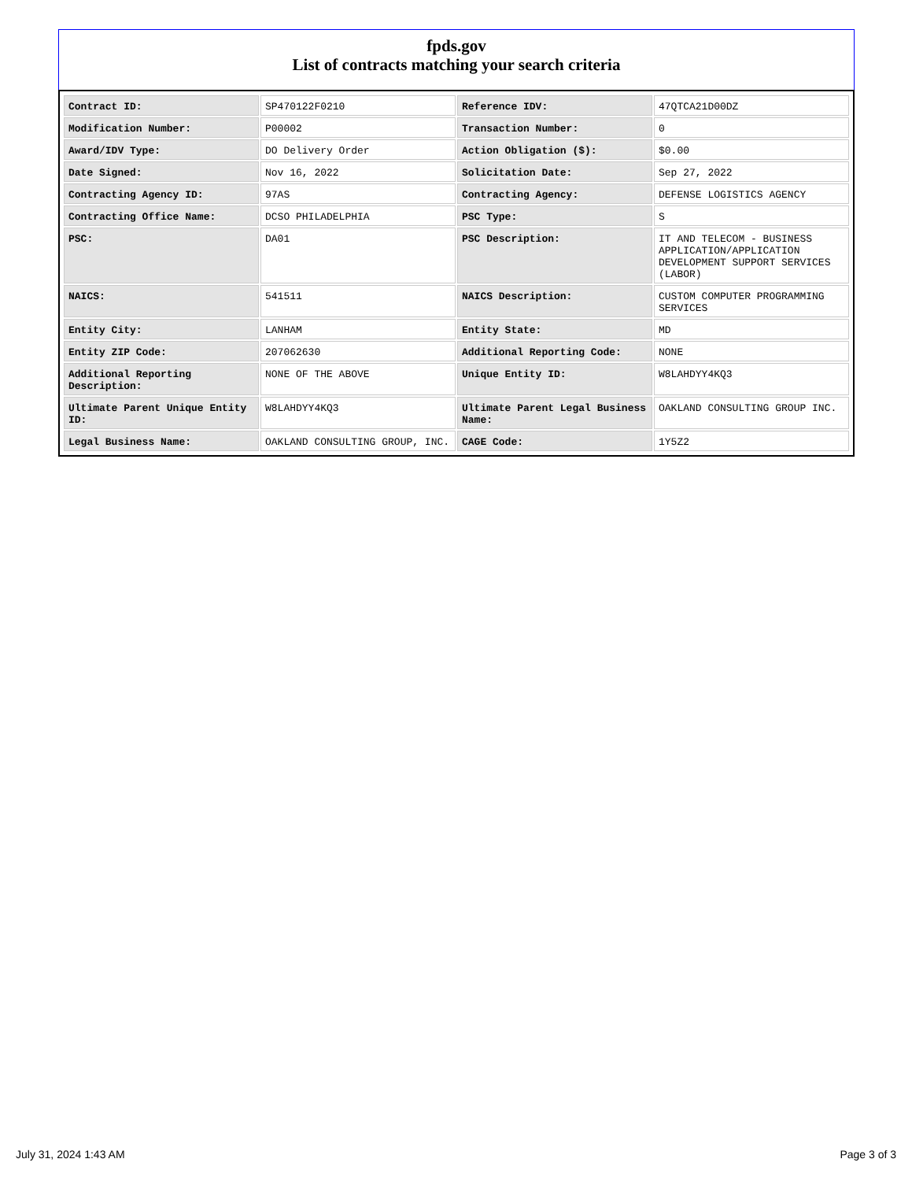fpds.gov
List of contracts matching your search criteria
| Contract ID: | SP470122F0210 | Reference IDV: | 47QTCA21D00DZ |
| Modification Number: | P00002 | Transaction Number: | 0 |
| Award/IDV Type: | DO Delivery Order | Action Obligation ($): | $0.00 |
| Date Signed: | Nov 16, 2022 | Solicitation Date: | Sep 27, 2022 |
| Contracting Agency ID: | 97AS | Contracting Agency: | DEFENSE LOGISTICS AGENCY |
| Contracting Office Name: | DCSO PHILADELPHIA | PSC Type: | S |
| PSC: | DA01 | PSC Description: | IT AND TELECOM - BUSINESS APPLICATION/APPLICATION DEVELOPMENT SUPPORT SERVICES (LABOR) |
| NAICS: | 541511 | NAICS Description: | CUSTOM COMPUTER PROGRAMMING SERVICES |
| Entity City: | LANHAM | Entity State: | MD |
| Entity ZIP Code: | 207062630 | Additional Reporting Code: | NONE |
| Additional Reporting Description: | NONE OF THE ABOVE | Unique Entity ID: | W8LAHDYY4KQ3 |
| Ultimate Parent Unique Entity ID: | W8LAHDYY4KQ3 | Ultimate Parent Legal Business Name: | OAKLAND CONSULTING GROUP INC. |
| Legal Business Name: | OAKLAND CONSULTING GROUP, INC. | CAGE Code: | 1Y5Z2 |
July 31, 2024 1:43 AM Page 3 of 3